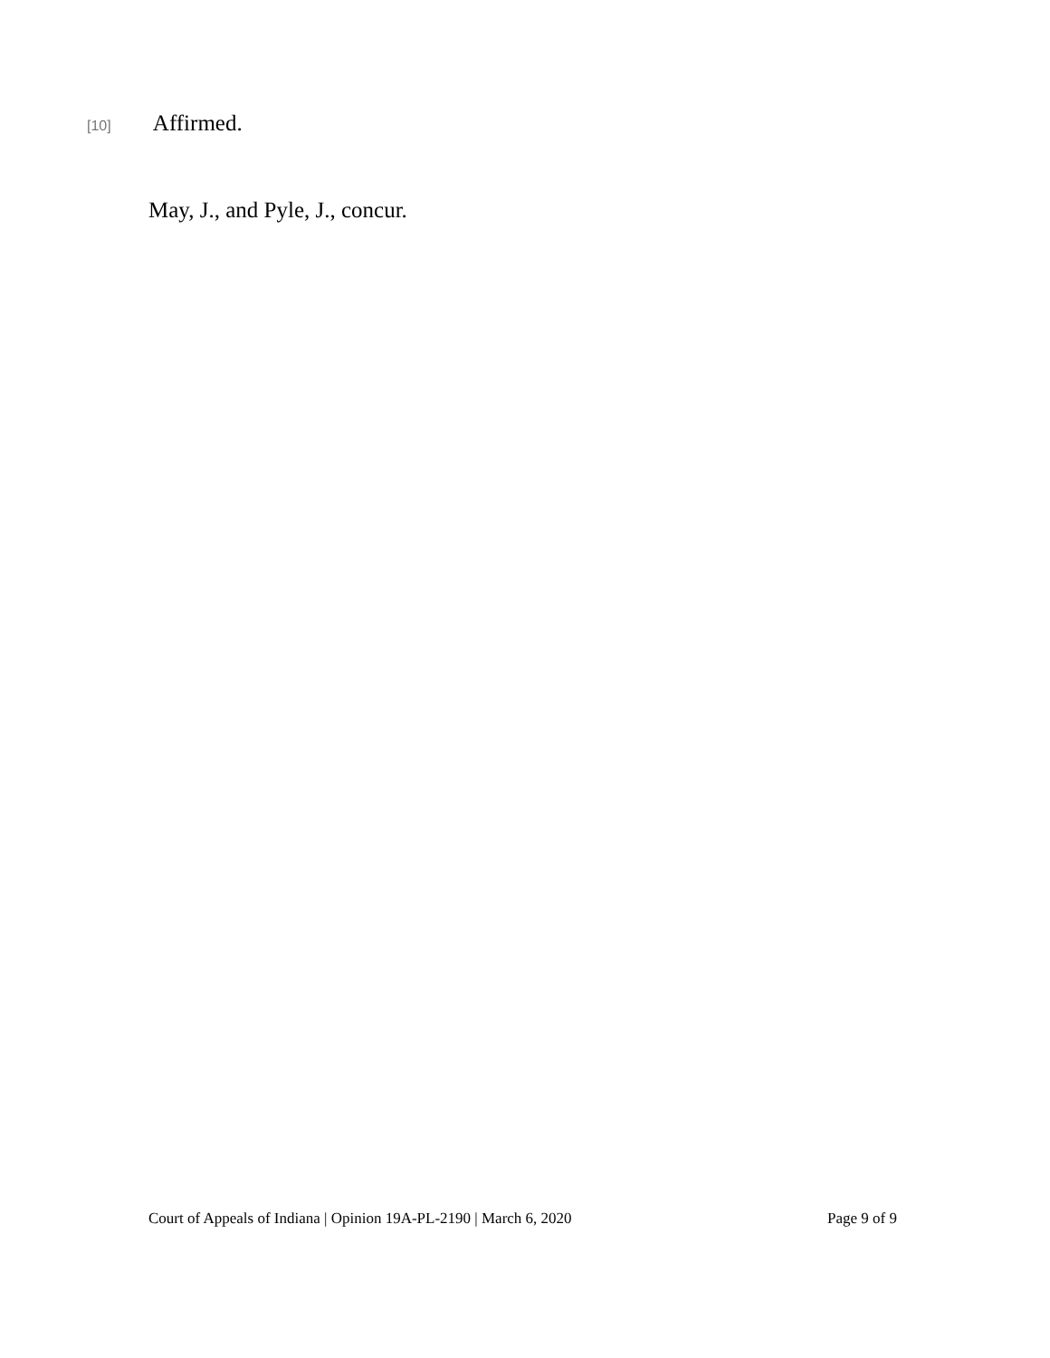[10] Affirmed.
May, J., and Pyle, J., concur.
Court of Appeals of Indiana | Opinion 19A-PL-2190 | March 6, 2020 Page 9 of 9